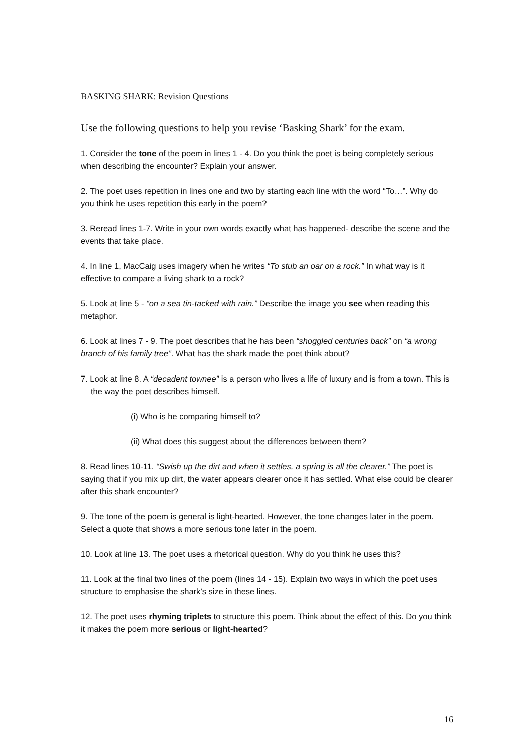BASKING SHARK: Revision Questions
Use the following questions to help you revise ‘Basking Shark’ for the exam.
1. Consider the tone of the poem in lines 1 - 4. Do you think the poet is being completely serious when describing the encounter? Explain your answer.
2. The poet uses repetition in lines one and two by starting each line with the word “To…”. Why do you think he uses repetition this early in the poem?
3. Reread lines 1-7. Write in your own words exactly what has happened- describe the scene and the events that take place.
4. In line 1, MacCaig uses imagery when he writes “To stub an oar on a rock.” In what way is it effective to compare a living shark to a rock?
5. Look at line 5 - “on a sea tin-tacked with rain.” Describe the image you see when reading this metaphor.
6. Look at lines 7 - 9. The poet describes that he has been “shoggled centuries back” on “a wrong branch of his family tree”. What has the shark made the poet think about?
7. Look at line 8. A “decadent townee” is a person who lives a life of luxury and is from a town. This is the way the poet describes himself.
(i) Who is he comparing himself to?
(ii) What does this suggest about the differences between them?
8. Read lines 10-11. “Swish up the dirt and when it settles, a spring is all the clearer.” The poet is saying that if you mix up dirt, the water appears clearer once it has settled. What else could be clearer after this shark encounter?
9. The tone of the poem is general is light-hearted. However, the tone changes later in the poem. Select a quote that shows a more serious tone later in the poem.
10. Look at line 13. The poet uses a rhetorical question. Why do you think he uses this?
11. Look at the final two lines of the poem (lines 14 - 15). Explain two ways in which the poet uses structure to emphasise the shark’s size in these lines.
12. The poet uses rhyming triplets to structure this poem. Think about the effect of this. Do you think it makes the poem more serious or light-hearted?
16